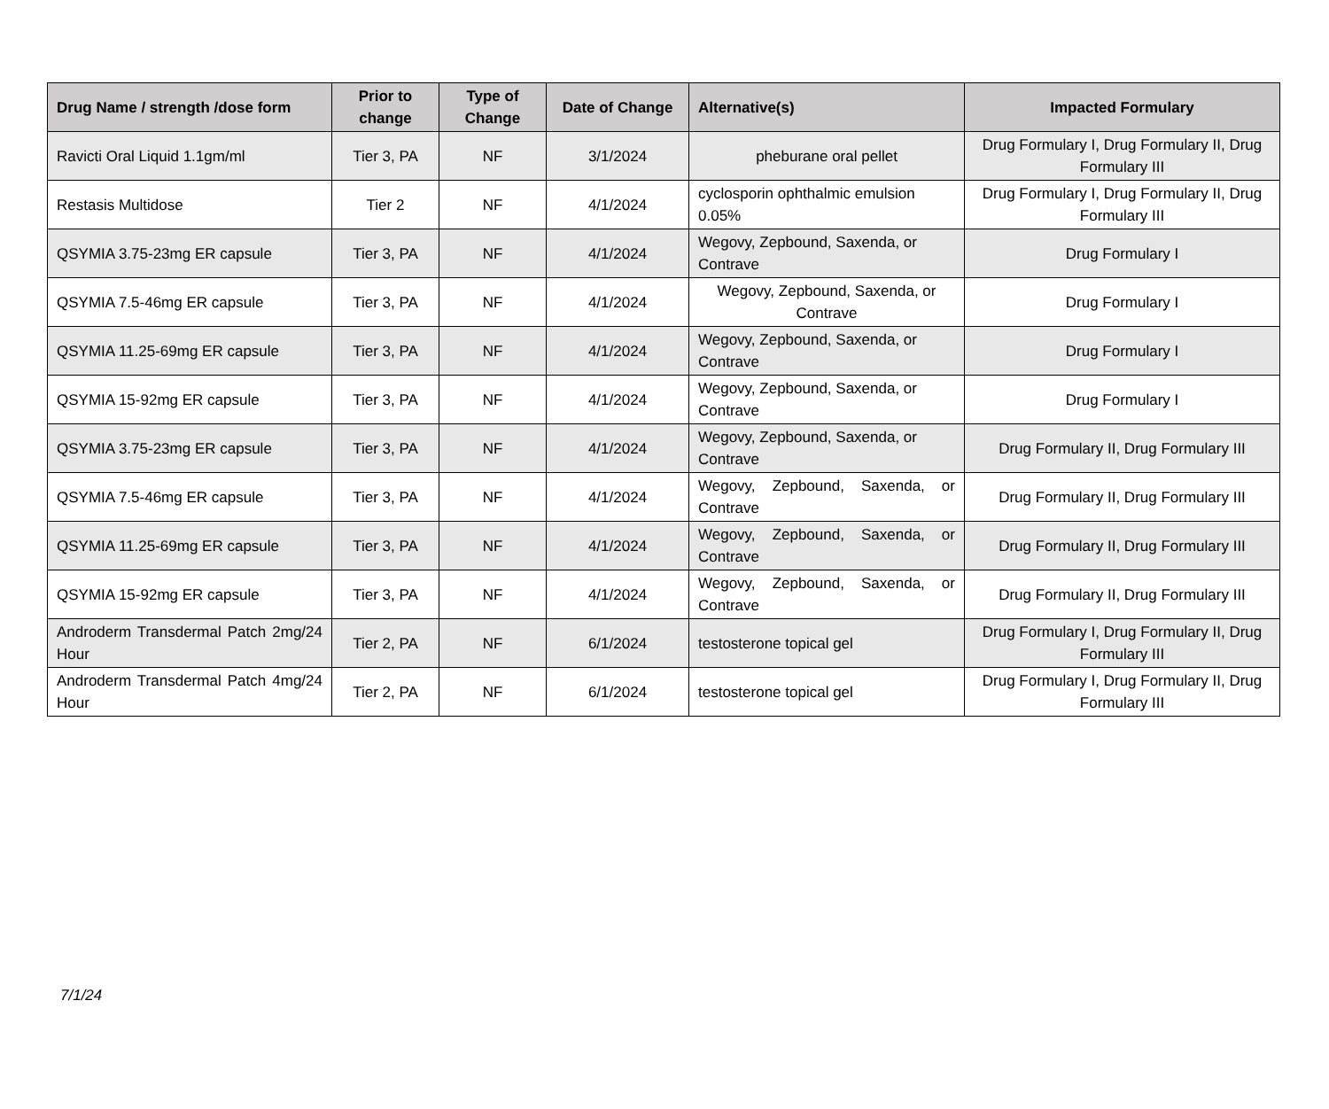| Drug Name / strength /dose form | Prior to change | Type of Change | Date of Change | Alternative(s) | Impacted Formulary |
| --- | --- | --- | --- | --- | --- |
| Ravicti Oral Liquid 1.1gm/ml | Tier 3, PA | NF | 3/1/2024 | pheburane oral pellet | Drug Formulary I, Drug Formulary II, Drug Formulary III |
| Restasis Multidose | Tier 2 | NF | 4/1/2024 | cyclosporin ophthalmic emulsion 0.05% | Drug Formulary I, Drug Formulary II, Drug Formulary III |
| QSYMIA 3.75-23mg ER capsule | Tier 3, PA | NF | 4/1/2024 | Wegovy, Zepbound, Saxenda, or Contrave | Drug Formulary I |
| QSYMIA 7.5-46mg ER capsule | Tier 3, PA | NF | 4/1/2024 | Wegovy, Zepbound, Saxenda, or Contrave | Drug Formulary I |
| QSYMIA 11.25-69mg ER capsule | Tier 3, PA | NF | 4/1/2024 | Wegovy, Zepbound, Saxenda, or Contrave | Drug Formulary I |
| QSYMIA 15-92mg ER capsule | Tier 3, PA | NF | 4/1/2024 | Wegovy, Zepbound, Saxenda, or Contrave | Drug Formulary I |
| QSYMIA 3.75-23mg ER capsule | Tier 3, PA | NF | 4/1/2024 | Wegovy, Zepbound, Saxenda, or Contrave | Drug Formulary II, Drug Formulary III |
| QSYMIA 7.5-46mg ER capsule | Tier 3, PA | NF | 4/1/2024 | Wegovy, Zepbound, Saxenda, or Contrave | Drug Formulary II, Drug Formulary III |
| QSYMIA 11.25-69mg ER capsule | Tier 3, PA | NF | 4/1/2024 | Wegovy, Zepbound, Saxenda, or Contrave | Drug Formulary II, Drug Formulary III |
| QSYMIA 15-92mg ER capsule | Tier 3, PA | NF | 4/1/2024 | Wegovy, Zepbound, Saxenda, or Contrave | Drug Formulary II, Drug Formulary III |
| Androderm Transdermal Patch 2mg/24 Hour | Tier 2, PA | NF | 6/1/2024 | testosterone topical gel | Drug Formulary I, Drug Formulary II, Drug Formulary III |
| Androderm Transdermal Patch 4mg/24 Hour | Tier 2, PA | NF | 6/1/2024 | testosterone topical gel | Drug Formulary I, Drug Formulary II, Drug Formulary III |
7/1/24